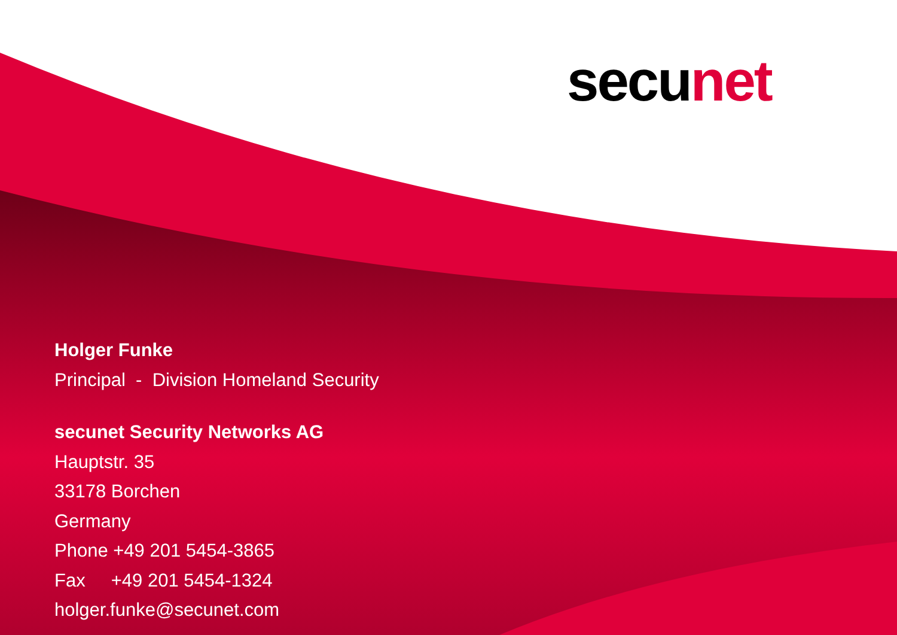secu net
Holger Funke
Principal - Division Homeland Security
secunet Security Networks AG
Hauptstr. 35
33178 Borchen
Germany
Phone +49 201 5454-3865
Fax +49 201 5454-1324
holger.funke@secunet.com